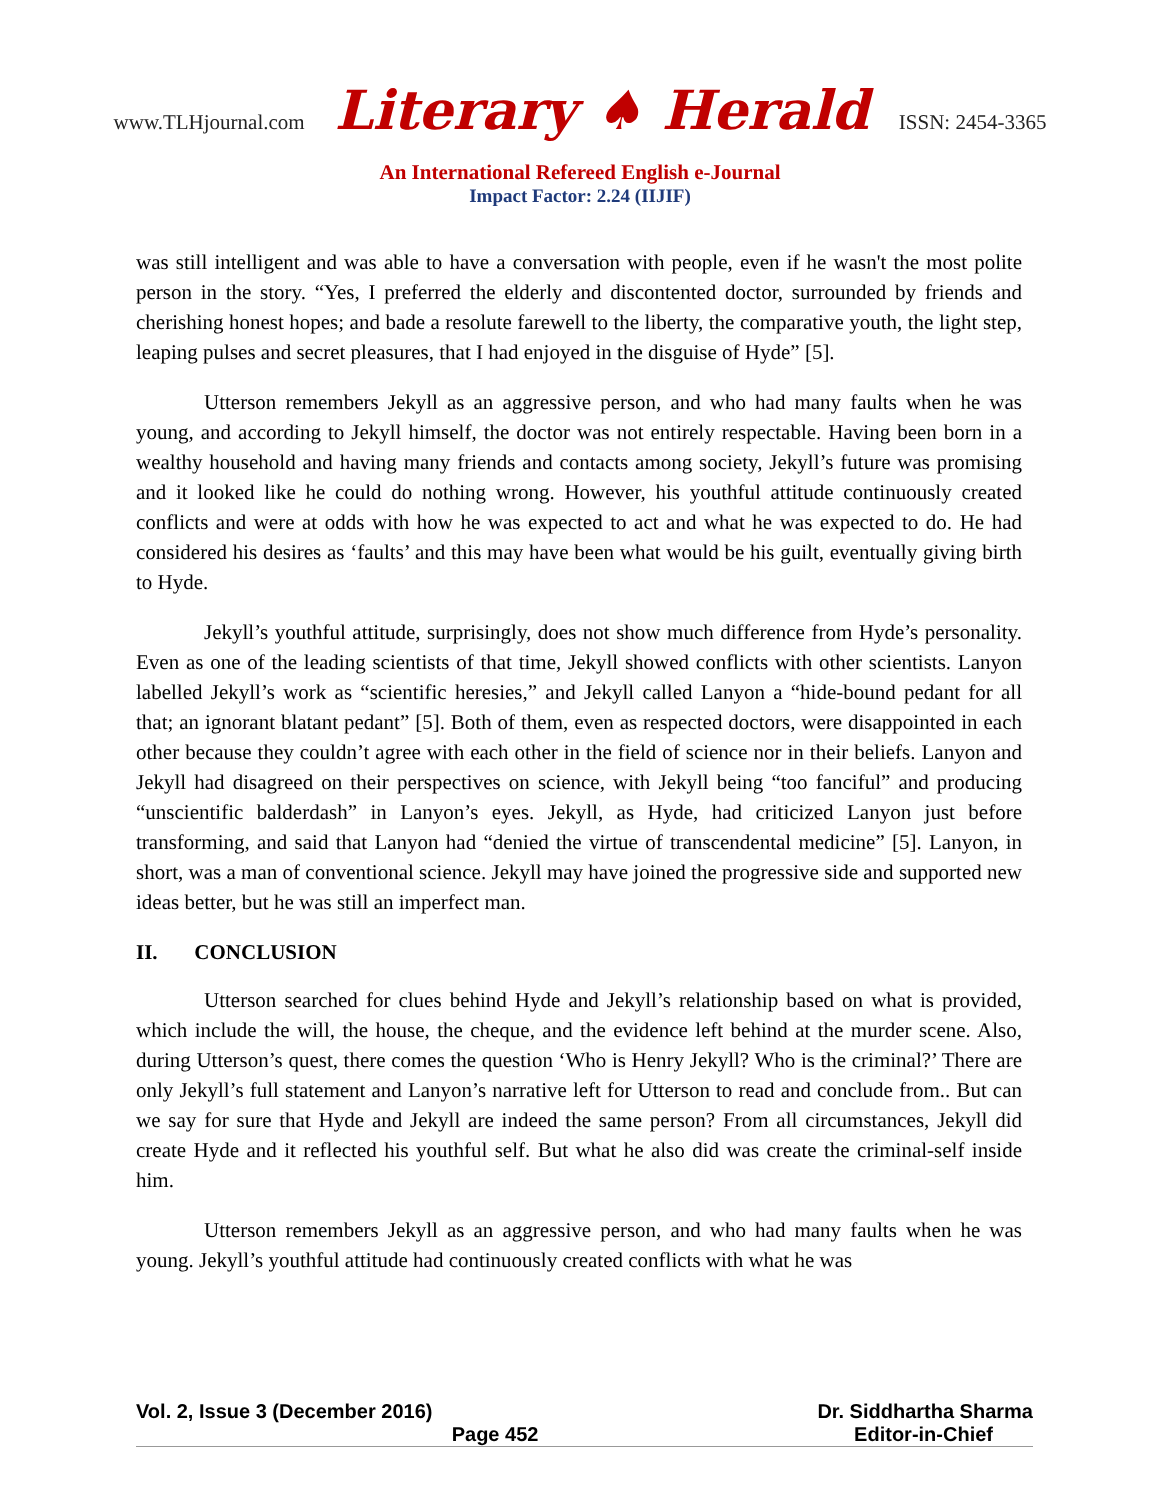www.TLHjournal.com Literary ♠ Herald ISSN: 2454-3365
An International Refereed English e-Journal
Impact Factor: 2.24 (IIJIF)
was still intelligent and was able to have a conversation with people, even if he wasn't the most polite person in the story. “Yes, I preferred the elderly and discontented doctor, surrounded by friends and cherishing honest hopes; and bade a resolute farewell to the liberty, the comparative youth, the light step, leaping pulses and secret pleasures, that I had enjoyed in the disguise of Hyde” [5].
Utterson remembers Jekyll as an aggressive person, and who had many faults when he was young, and according to Jekyll himself, the doctor was not entirely respectable. Having been born in a wealthy household and having many friends and contacts among society, Jekyll’s future was promising and it looked like he could do nothing wrong. However, his youthful attitude continuously created conflicts and were at odds with how he was expected to act and what he was expected to do. He had considered his desires as ‘faults’ and this may have been what would be his guilt, eventually giving birth to Hyde.
Jekyll’s youthful attitude, surprisingly, does not show much difference from Hyde’s personality. Even as one of the leading scientists of that time, Jekyll showed conflicts with other scientists. Lanyon labelled Jekyll’s work as “scientific heresies,” and Jekyll called Lanyon a “hide-bound pedant for all that; an ignorant blatant pedant” [5]. Both of them, even as respected doctors, were disappointed in each other because they couldn’t agree with each other in the field of science nor in their beliefs. Lanyon and Jekyll had disagreed on their perspectives on science, with Jekyll being “too fanciful” and producing “unscientific balderdash” in Lanyon’s eyes. Jekyll, as Hyde, had criticized Lanyon just before transforming, and said that Lanyon had “denied the virtue of transcendental medicine” [5]. Lanyon, in short, was a man of conventional science. Jekyll may have joined the progressive side and supported new ideas better, but he was still an imperfect man.
II. CONCLUSION
Utterson searched for clues behind Hyde and Jekyll’s relationship based on what is provided, which include the will, the house, the cheque, and the evidence left behind at the murder scene. Also, during Utterson’s quest, there comes the question ‘Who is Henry Jekyll? Who is the criminal?’ There are only Jekyll’s full statement and Lanyon’s narrative left for Utterson to read and conclude from.. But can we say for sure that Hyde and Jekyll are indeed the same person? From all circumstances, Jekyll did create Hyde and it reflected his youthful self. But what he also did was create the criminal-self inside him.
Utterson remembers Jekyll as an aggressive person, and who had many faults when he was young. Jekyll’s youthful attitude had continuously created conflicts with what he was
Vol. 2, Issue 3 (December 2016) Dr. Siddhartha Sharma
Page 452 Editor-in-Chief